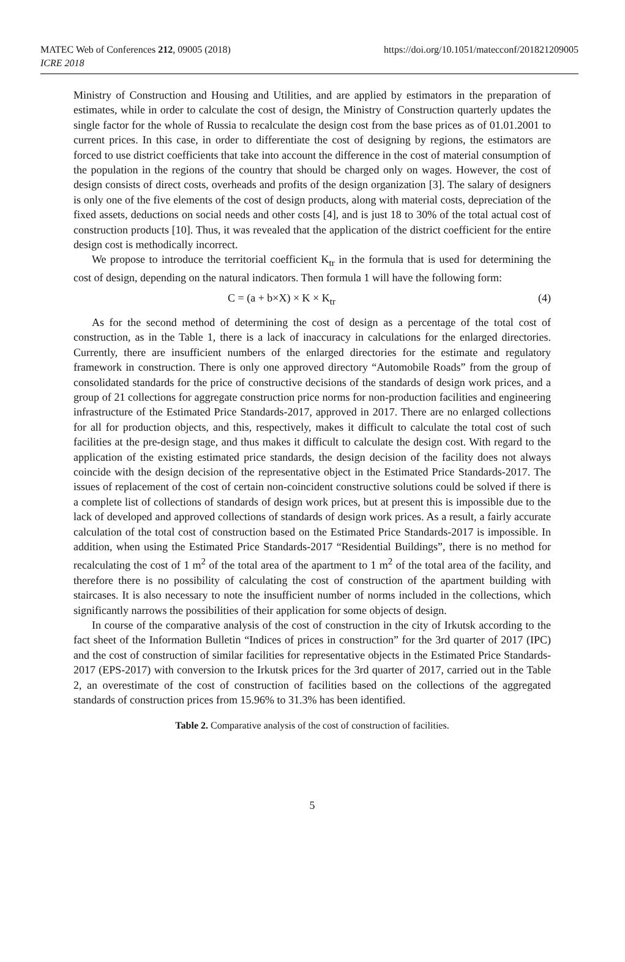MATEC Web of Conferences 212, 09005 (2018)
ICRE 2018
https://doi.org/10.1051/matecconf/201821209005
Ministry of Construction and Housing and Utilities, and are applied by estimators in the preparation of estimates, while in order to calculate the cost of design, the Ministry of Construction quarterly updates the single factor for the whole of Russia to recalculate the design cost from the base prices as of 01.01.2001 to current prices. In this case, in order to differentiate the cost of designing by regions, the estimators are forced to use district coefficients that take into account the difference in the cost of material consumption of the population in the regions of the country that should be charged only on wages. However, the cost of design consists of direct costs, overheads and profits of the design organization [3]. The salary of designers is only one of the five elements of the cost of design products, along with material costs, depreciation of the fixed assets, deductions on social needs and other costs [4], and is just 18 to 30% of the total actual cost of construction products [10]. Thus, it was revealed that the application of the district coefficient for the entire design cost is methodically incorrect.
We propose to introduce the territorial coefficient K<sub>tr</sub> in the formula that is used for determining the cost of design, depending on the natural indicators. Then formula 1 will have the following form:
C = (a + b×X) × K × K<sub>tr</sub> (4)
As for the second method of determining the cost of design as a percentage of the total cost of construction, as in the Table 1, there is a lack of inaccuracy in calculations for the enlarged directories. Currently, there are insufficient numbers of the enlarged directories for the estimate and regulatory framework in construction. There is only one approved directory “Automobile Roads” from the group of consolidated standards for the price of constructive decisions of the standards of design work prices, and a group of 21 collections for aggregate construction price norms for non-production facilities and engineering infrastructure of the Estimated Price Standards-2017, approved in 2017. There are no enlarged collections for all for production objects, and this, respectively, makes it difficult to calculate the total cost of such facilities at the pre-design stage, and thus makes it difficult to calculate the design cost. With regard to the application of the existing estimated price standards, the design decision of the facility does not always coincide with the design decision of the representative object in the Estimated Price Standards-2017. The issues of replacement of the cost of certain non-coincident constructive solutions could be solved if there is a complete list of collections of standards of design work prices, but at present this is impossible due to the lack of developed and approved collections of standards of design work prices. As a result, a fairly accurate calculation of the total cost of construction based on the Estimated Price Standards-2017 is impossible. In addition, when using the Estimated Price Standards-2017 “Residential Buildings”, there is no method for recalculating the cost of 1 m<sup>2</sup> of the total area of the apartment to 1 m<sup>2</sup> of the total area of the facility, and therefore there is no possibility of calculating the cost of construction of the apartment building with staircases. It is also necessary to note the insufficient number of norms included in the collections, which significantly narrows the possibilities of their application for some objects of design.
In course of the comparative analysis of the cost of construction in the city of Irkutsk according to the fact sheet of the Information Bulletin “Indices of prices in construction” for the 3rd quarter of 2017 (IPC) and the cost of construction of similar facilities for representative objects in the Estimated Price Standards-2017 (EPS-2017) with conversion to the Irkutsk prices for the 3rd quarter of 2017, carried out in the Table 2, an overestimate of the cost of construction of facilities based on the collections of the aggregated standards of construction prices from 15.96% to 31.3% has been identified.
Table 2. Comparative analysis of the cost of construction of facilities.
5